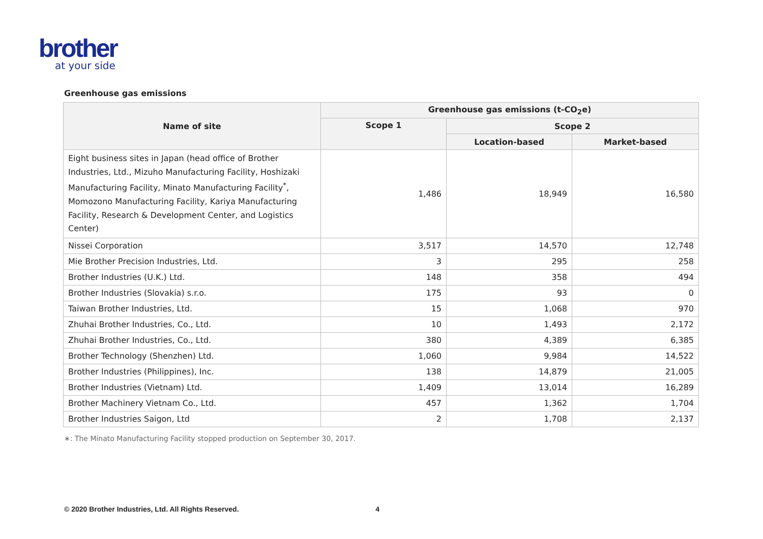brother
at your side
Greenhouse gas emissions
| Name of site | Greenhouse gas emissions (t-CO<sub>2</sub>e) | | |
| --- | --- | --- | --- |
| | Scope 1 | Scope 2 | |
| | | Location-based | Market-based |
| Eight business sites in Japan (head office of Brother Industries, Ltd., Mizuho Manufacturing Facility, Hoshizaki Manufacturing Facility, Minato Manufacturing Facility<sup>*</sup>, Momozono Manufacturing Facility, Kariya Manufacturing Facility, Research & Development Center, and Logistics Center) | 1,486 | 18,949 | 16,580 |
| Nissei Corporation | 3,517 | 14,570 | 12,748 |
| Mie Brother Precision Industries, Ltd. | 3 | 295 | 258 |
| Brother Industries (U.K.) Ltd. | 148 | 358 | 494 |
| Brother Industries (Slovakia) s.r.o. | 175 | 93 | 0 |
| Taiwan Brother Industries, Ltd. | 15 | 1,068 | 970 |
| Zhuhai Brother Industries, Co., Ltd. | 10 | 1,493 | 2,172 |
| Zhuhai Brother Industries, Co., Ltd. | 380 | 4,389 | 6,385 |
| Brother Technology (Shenzhen) Ltd. | 1,060 | 9,984 | 14,522 |
| Brother Industries (Philippines), Inc. | 138 | 14,879 | 21,005 |
| Brother Industries (Vietnam) Ltd. | 1,409 | 13,014 | 16,289 |
| Brother Machinery Vietnam Co., Ltd. | 457 | 1,362 | 1,704 |
| Brother Industries Saigon, Ltd | 2 | 1,708 | 2,137 |
∗: The Minato Manufacturing Facility stopped production on September 30, 2017.
© 2020 Brother Industries, Ltd. All Rights Reserved. 4